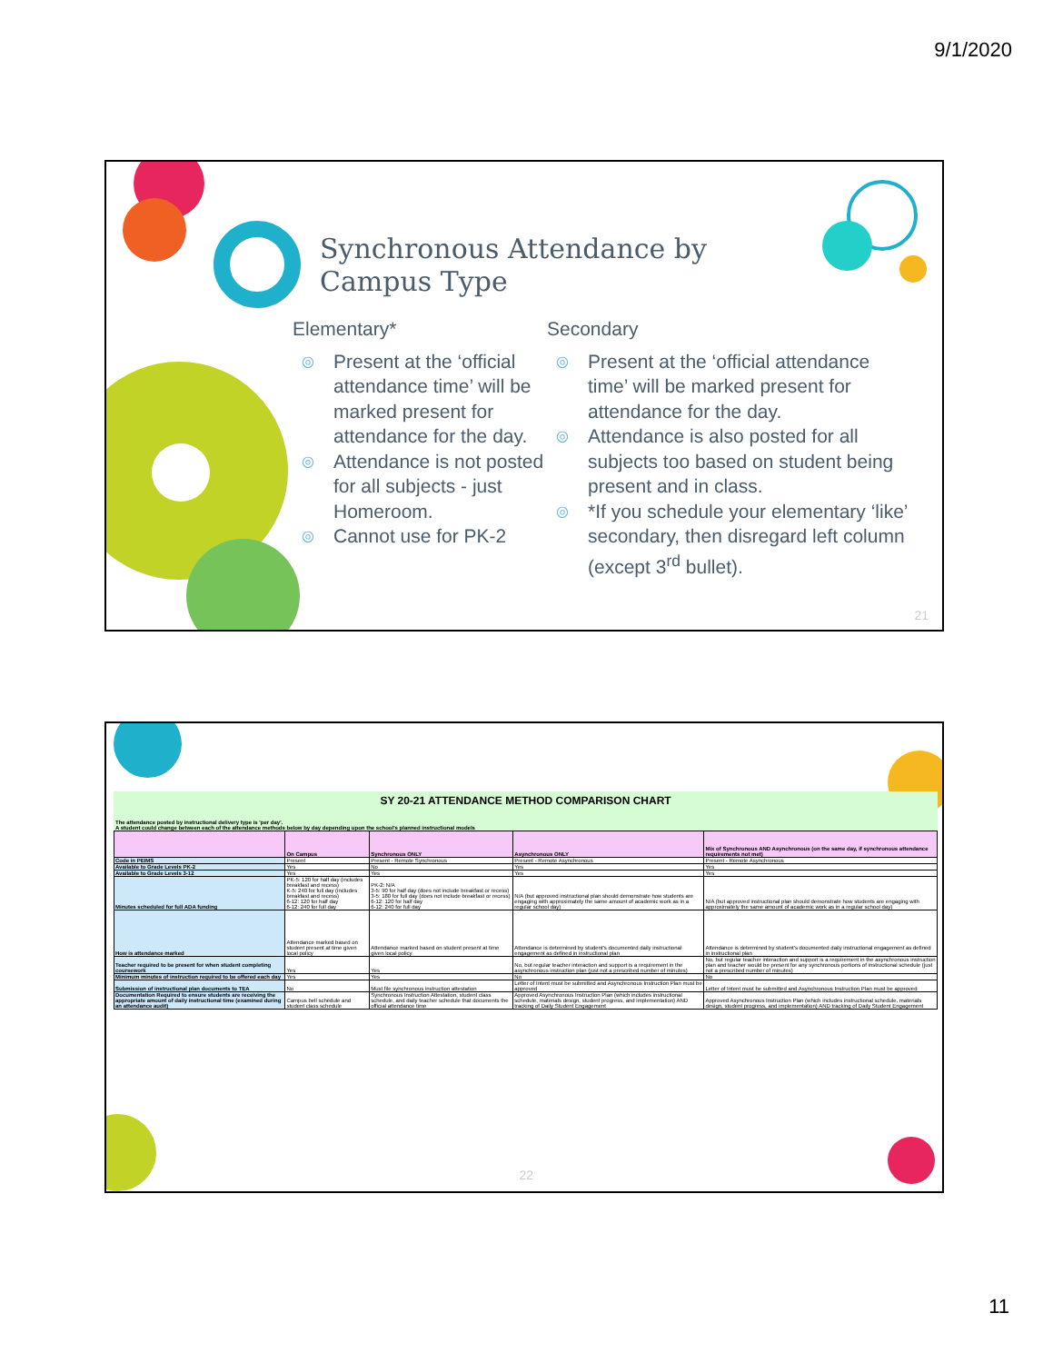9/1/2020
Synchronous Attendance by
Campus Type
Elementary*
◎ Present at the ‘official attendance time’ will be marked present for attendance for the day.
◎ Attendance is not posted for all subjects - just Homeroom.
◎ Cannot use for PK-2
Secondary
◎ Present at the ‘official attendance time’ will be marked present for attendance for the day.
◎ Attendance is also posted for all subjects too based on student being present and in class.
◎ *If you schedule your elementary ‘like’ secondary, then disregard left column (except 3<sup>rd</sup> bullet).
21
SY 20-21 ATTENDANCE METHOD COMPARISON CHART
The attendance posted by instructional delivery type is 'per day'.
A student could change between each of the attendance methods below by day depending upon the school's planned instructional models
| | On Campus | Synchronous ONLY | Asynchronous ONLY | Mix of Synchronous AND Asynchronous (on the same day, if synchronous attendance requirements not met) |
| --- | --- | --- | --- | --- |
| Code in PEIMS | Present | Present - Remote Synchronous | Present - Remote Asynchronous | Present - Remote Asynchronous |
| Available to Grade Levels PK-2 | Yes | No | Yes | Yes |
| Available to Grade Levels 3-12 | Yes | Yes | Yes | Yes |
| Minutes scheduled for full ADA funding | PK-5: 120 for half day (includes breakfast and recess) K-5: 240 for full day (includes breakfast and recess) 6-12: 120 for half day 6-12: 240 for full day | PK-2: N/A 3-5: 90 for half day (does not include breakfast or recess) 3-5: 180 for full day (does not include breakfast or recess) 6-12: 120 for half day 6-12: 240 for full day | N/A (but approved instructional plan should demonstrate how students are engaging with approximately the same amount of academic work as in a regular school day) | N/A (but approved instructional plan should demonstrate how students are engaging with approximately the same amount of academic work as in a regular school day) |
| How is attendance marked | Attendance marked based on student present at time given local policy | Attendance marked based on student present at time given local policy | Attendance is determined by student's documented daily instructional engagement as defined in instructional plan | Attendance is determined by student's documented daily instructional engagement as defined in instructional plan |
| Teacher required to be present for when student completing coursework | Yes | Yes | No, but regular teacher interaction and support is a requirement in the asynchronous instruction plan (just not a prescribed number of minutes) | No, but regular teacher interaction and support is a requirement in the asynchronous instruction plan and teacher would be present for any synchronous portions of instructional schedule (just not a prescribed number of minutes) |
| Minimum minutes of instruction required to be offered each day | Yes | Yes | No | No |
| Submission of instructional plan documents to TEA | No | Must file synchronous instruction attestation | Letter of Intent must be submitted and Asynchronous Instruction Plan must be approved | Letter of Intent must be submitted and Asynchronous Instruction Plan must be approved |
| Documentation Required to ensure students are receiving the appropriate amount of daily instructional time (examined during an attendance audit) | Campus bell schedule and student class schedule | Synchronous Instruction Attestation, student class schedule, and daily teacher schedule that documents the official attendance time | Approved Asynchronous Instruction Plan (which includes instructional schedule, materials design, student progress, and implementation) AND tracking of Daily Student Engagement | Approved Asynchronous Instruction Plan (which includes instructional schedule, materials design, student progress, and implementation) AND tracking of Daily Student Engagement |
22
11